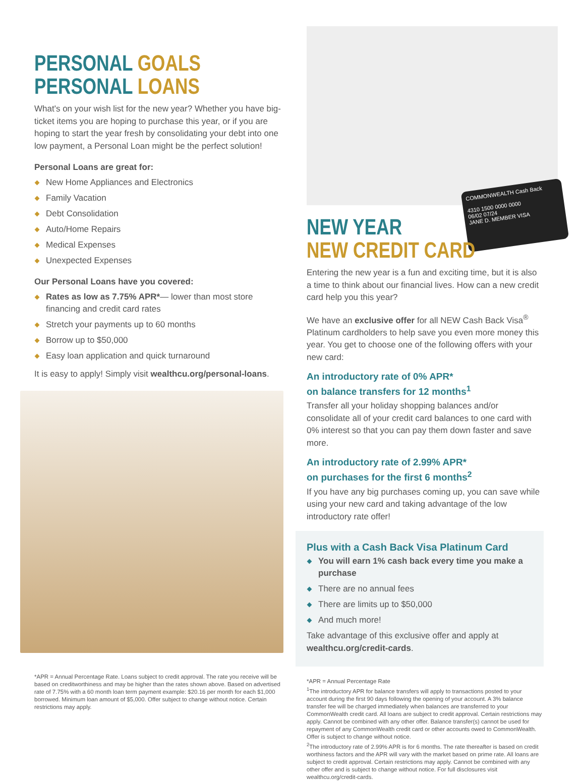PERSONAL GOALS
PERSONAL LOANS
What's on your wish list for the new year? Whether you have big-ticket items you are hoping to purchase this year, or if you are hoping to start the year fresh by consolidating your debt into one low payment, a Personal Loan might be the perfect solution!
Personal Loans are great for:
New Home Appliances and Electronics
Family Vacation
Debt Consolidation
Auto/Home Repairs
Medical Expenses
Unexpected Expenses
Our Personal Loans have you covered:
Rates as low as 7.75% APR*— lower than most store financing and credit card rates
Stretch your payments up to 60 months
Borrow up to $50,000
Easy loan application and quick turnaround
It is easy to apply! Simply visit wealthcu.org/personal-loans.
*APR = Annual Percentage Rate. Loans subject to credit approval. The rate you receive will be based on creditworthiness and may be higher than the rates shown above. Based on advertised rate of 7.75% with a 60 month loan term payment example: $20.16 per month for each $1,000 borrowed. Minimum loan amount of $5,000. Offer subject to change without notice. Certain restrictions may apply.
COMMONWEALTH Cash Back
4310 1500 0000 0000
06/02 07/24
JANE D. MEMBER VISA
NEW YEAR
NEW CREDIT CARD
Entering the new year is a fun and exciting time, but it is also a time to think about our financial lives. How can a new credit card help you this year?
We have an exclusive offer for all NEW Cash Back Visa<sup>®</sup> Platinum cardholders to help save you even more money this year. You get to choose one of the following offers with your new card:
An introductory rate of 0% APR*
on balance transfers for 12 months<sup>1</sup>
Transfer all your holiday shopping balances and/or consolidate all of your credit card balances to one card with 0% interest so that you can pay them down faster and save more.
An introductory rate of 2.99% APR*
on purchases for the first 6 months<sup>2</sup>
If you have any big purchases coming up, you can save while using your new card and taking advantage of the low introductory rate offer!
Plus with a Cash Back Visa Platinum Card
You will earn 1% cash back every time you make a purchase
There are no annual fees
There are limits up to $50,000
And much more!
Take advantage of this exclusive offer and apply at wealthcu.org/credit-cards.
*APR = Annual Percentage Rate
<sup>1</sup> The introductory APR for balance transfers will apply to transactions posted to your account during the first 90 days following the opening of your account. A 3% balance transfer fee will be charged immediately when balances are transferred to your CommonWealth credit card. All loans are subject to credit approval. Certain restrictions may apply. Cannot be combined with any other offer. Balance transfer(s) cannot be used for repayment of any CommonWealth credit card or other accounts owed to CommonWealth. Offer is subject to change without notice.
<sup>2</sup> The introductory rate of 2.99% APR is for 6 months. The rate thereafter is based on credit worthiness factors and the APR will vary with the market based on prime rate. All loans are subject to credit approval. Certain restrictions may apply. Cannot be combined with any other offer and is subject to change without notice. For full disclosures visit wealthcu.org/credit-cards.